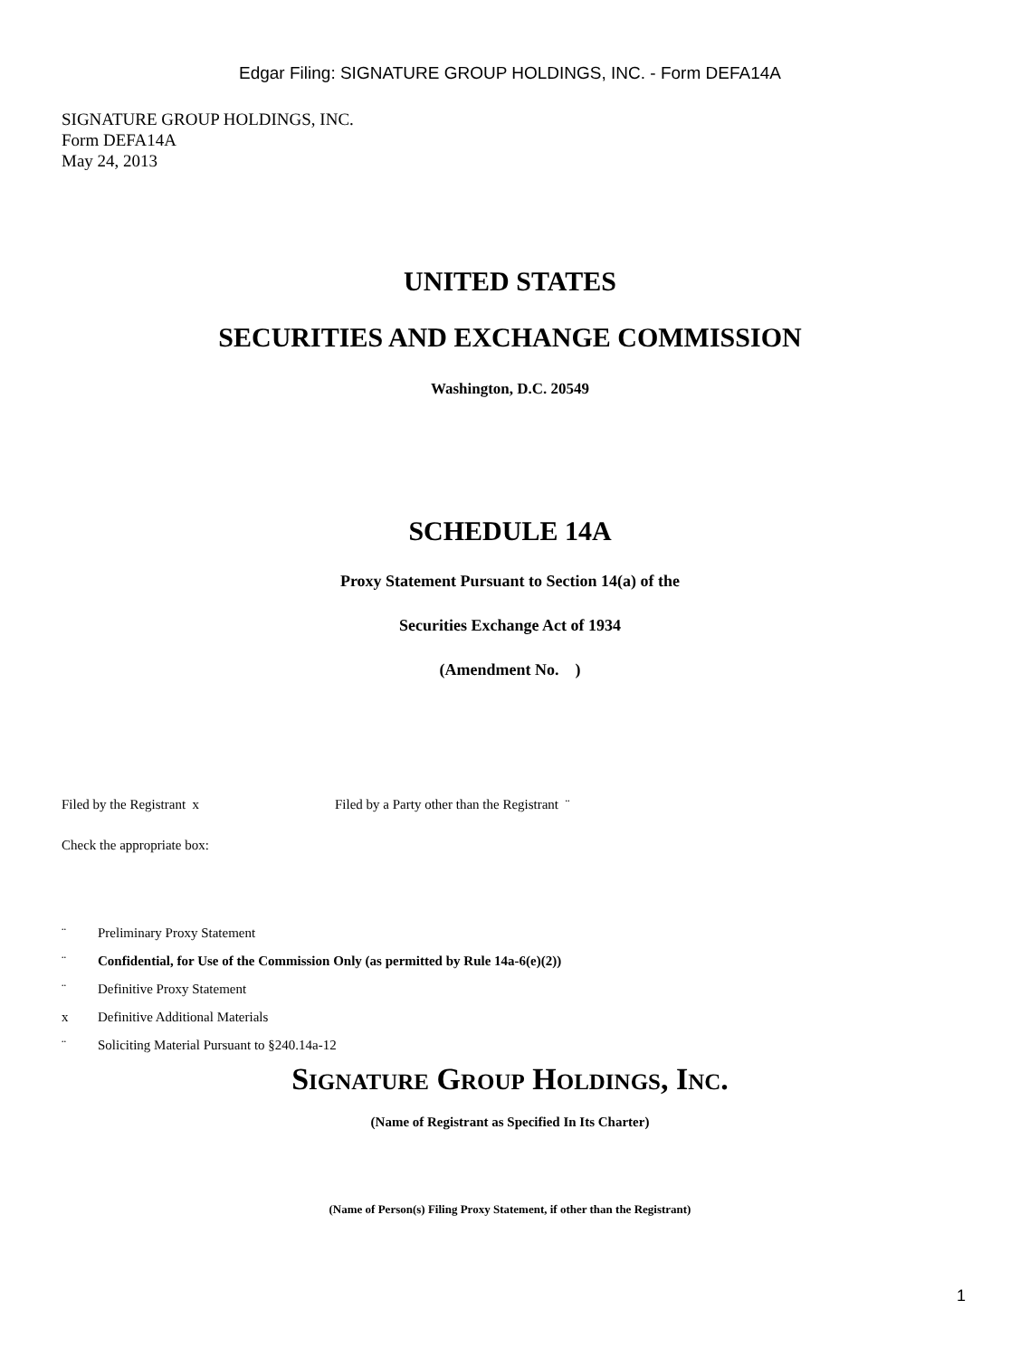Edgar Filing: SIGNATURE GROUP HOLDINGS, INC. - Form DEFA14A
SIGNATURE GROUP HOLDINGS, INC.
Form DEFA14A
May 24, 2013
UNITED STATES
SECURITIES AND EXCHANGE COMMISSION
Washington, D.C. 20549
SCHEDULE 14A
Proxy Statement Pursuant to Section 14(a) of the
Securities Exchange Act of 1934
(Amendment No. )
Filed by the Registrant x Filed by a Party other than the Registrant ¨
Check the appropriate box:
¨ Preliminary Proxy Statement
¨ Confidential, for Use of the Commission Only (as permitted by Rule 14a-6(e)(2))
¨ Definitive Proxy Statement
x Definitive Additional Materials
¨ Soliciting Material Pursuant to §240.14a-12
SIGNATURE GROUP HOLDINGS, INC.
(Name of Registrant as Specified In Its Charter)
(Name of Person(s) Filing Proxy Statement, if other than the Registrant)
1